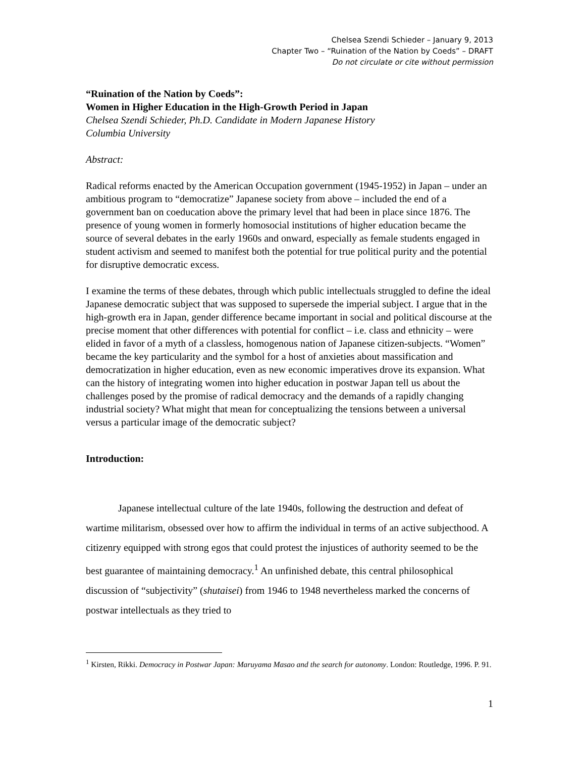Chelsea Szendi Schieder – January 9, 2013
Chapter Two – “Ruination of the Nation by Coeds” – DRAFT
Do not circulate or cite without permission
“Ruination of the Nation by Coeds”:
Women in Higher Education in the High-Growth Period in Japan
Chelsea Szendi Schieder, Ph.D. Candidate in Modern Japanese History
Columbia University
Abstract:
Radical reforms enacted by the American Occupation government (1945-1952) in Japan – under an ambitious program to “democratize” Japanese society from above – included the end of a government ban on coeducation above the primary level that had been in place since 1876. The presence of young women in formerly homosocial institutions of higher education became the source of several debates in the early 1960s and onward, especially as female students engaged in student activism and seemed to manifest both the potential for true political purity and the potential for disruptive democratic excess.
I examine the terms of these debates, through which public intellectuals struggled to define the ideal Japanese democratic subject that was supposed to supersede the imperial subject. I argue that in the high-growth era in Japan, gender difference became important in social and political discourse at the precise moment that other differences with potential for conflict – i.e. class and ethnicity – were elided in favor of a myth of a classless, homogenous nation of Japanese citizen-subjects. “Women” became the key particularity and the symbol for a host of anxieties about massification and democratization in higher education, even as new economic imperatives drove its expansion. What can the history of integrating women into higher education in postwar Japan tell us about the challenges posed by the promise of radical democracy and the demands of a rapidly changing industrial society? What might that mean for conceptualizing the tensions between a universal versus a particular image of the democratic subject?
Introduction:
Japanese intellectual culture of the late 1940s, following the destruction and defeat of wartime militarism, obsessed over how to affirm the individual in terms of an active subjecthood. A citizenry equipped with strong egos that could protest the injustices of authority seemed to be the best guarantee of maintaining democracy.<sup>1</sup> An unfinished debate, this central philosophical discussion of “subjectivity” (shutaisei) from 1946 to 1948 nevertheless marked the concerns of postwar intellectuals as they tried to
<sup>1</sup> Kirsten, Rikki. Democracy in Postwar Japan: Maruyama Masao and the search for autonomy. London: Routledge, 1996. P. 91.
1